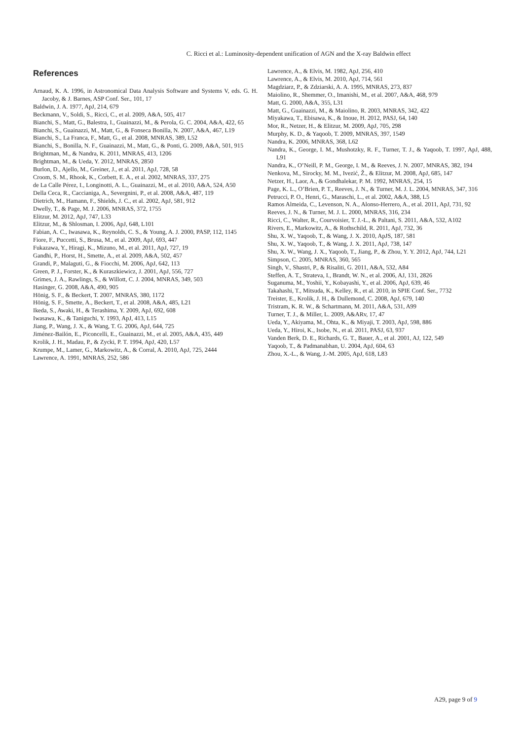C. Ricci et al.: Luminosity-dependent unification of AGN and the X-ray Baldwin effect
References
Arnaud, K. A. 1996, in Astronomical Data Analysis Software and Systems V, eds. G. H. Jacoby, & J. Barnes, ASP Conf. Ser., 101, 17
Baldwin, J. A. 1977, ApJ, 214, 679
Beckmann, V., Soldi, S., Ricci, C., et al. 2009, A&A, 505, 417
Bianchi, S., Matt, G., Balestra, I., Guainazzi, M., & Perola, G. C. 2004, A&A, 422, 65
Bianchi, S., Guainazzi, M., Matt, G., & Fonseca Bonilla, N. 2007, A&A, 467, L19
Bianchi, S., La Franca, F., Matt, G., et al. 2008, MNRAS, 389, L52
Bianchi, S., Bonilla, N. F., Guainazzi, M., Matt, G., & Ponti, G. 2009, A&A, 501, 915
Brightman, M., & Nandra, K. 2011, MNRAS, 413, 1206
Brightman, M., & Ueda, Y. 2012, MNRAS, 2850
Burlon, D., Ajello, M., Greiner, J., et al. 2011, ApJ, 728, 58
Croom, S. M., Rhook, K., Corbett, E. A., et al. 2002, MNRAS, 337, 275
de La Calle Pérez, I., Longinotti, A. L., Guainazzi, M., et al. 2010, A&A, 524, A50
Della Ceca, R., Caccianiga, A., Severgnini, P., et al. 2008, A&A, 487, 119
Dietrich, M., Hamann, F., Shields, J. C., et al. 2002, ApJ, 581, 912
Dwelly, T., & Page, M. J. 2006, MNRAS, 372, 1755
Elitzur, M. 2012, ApJ, 747, L33
Elitzur, M., & Shlosman, I. 2006, ApJ, 648, L101
Fabian, A. C., Iwasawa, K., Reynolds, C. S., & Young, A. J. 2000, PASP, 112, 1145
Fiore, F., Puccetti, S., Brusa, M., et al. 2009, ApJ, 693, 447
Fukazawa, Y., Hiragi, K., Mizuno, M., et al. 2011, ApJ, 727, 19
Gandhi, P., Horst, H., Smette, A., et al. 2009, A&A, 502, 457
Grandi, P., Malaguti, G., & Fiocchi, M. 2006, ApJ, 642, 113
Green, P. J., Forster, K., & Kuraszkiewicz, J. 2001, ApJ, 556, 727
Grimes, J. A., Rawlings, S., & Willott, C. J. 2004, MNRAS, 349, 503
Hasinger, G. 2008, A&A, 490, 905
Hönig, S. F., & Beckert, T. 2007, MNRAS, 380, 1172
Hönig, S. F., Smette, A., Beckert, T., et al. 2008, A&A, 485, L21
Ikeda, S., Awaki, H., & Terashima, Y. 2009, ApJ, 692, 608
Iwasawa, K., & Taniguchi, Y. 1993, ApJ, 413, L15
Jiang, P., Wang, J. X., & Wang, T. G. 2006, ApJ, 644, 725
Jiménez-Bailón, E., Piconcelli, E., Guainazzi, M., et al. 2005, A&A, 435, 449
Krolik, J. H., Madau, P., & Zycki, P. T. 1994, ApJ, 420, L57
Krumpe, M., Lamer, G., Markowitz, A., & Corral, A. 2010, ApJ, 725, 2444
Lawrence, A. 1991, MNRAS, 252, 586
Lawrence, A., & Elvis, M. 1982, ApJ, 256, 410
Lawrence, A., & Elvis, M. 2010, ApJ, 714, 561
Magdziarz, P., & Zdziarski, A. A. 1995, MNRAS, 273, 837
Maiolino, R., Shemmer, O., Imanishi, M., et al. 2007, A&A, 468, 979
Matt, G. 2000, A&A, 355, L31
Matt, G., Guainazzi, M., & Maiolino, R. 2003, MNRAS, 342, 422
Miyakawa, T., Ebisawa, K., & Inoue, H. 2012, PASJ, 64, 140
Mor, R., Netzer, H., & Elitzur, M. 2009, ApJ, 705, 298
Murphy, K. D., & Yaqoob, T. 2009, MNRAS, 397, 1549
Nandra, K. 2006, MNRAS, 368, L62
Nandra, K., George, I. M., Mushotzky, R. F., Turner, T. J., & Yaqoob, T. 1997, ApJ, 488, L91
Nandra, K., O’Neill, P. M., George, I. M., & Reeves, J. N. 2007, MNRAS, 382, 194
Nenkova, M., Sirocky, M. M., Ivezić, Ž., & Elitzur, M. 2008, ApJ, 685, 147
Netzer, H., Laor, A., & Gondhalekar, P. M. 1992, MNRAS, 254, 15
Page, K. L., O’Brien, P. T., Reeves, J. N., & Turner, M. J. L. 2004, MNRAS, 347, 316
Petrucci, P. O., Henri, G., Maraschi, L., et al. 2002, A&A, 388, L5
Ramos Almeida, C., Levenson, N. A., Alonso-Herrero, A., et al. 2011, ApJ, 731, 92
Reeves, J. N., & Turner, M. J. L. 2000, MNRAS, 316, 234
Ricci, C., Walter, R., Courvoisier, T. J.-L., & Paltani, S. 2011, A&A, 532, A102
Rivers, E., Markowitz, A., & Rothschild, R. 2011, ApJ, 732, 36
Shu, X. W., Yaqoob, T., & Wang, J. X. 2010, ApJS, 187, 581
Shu, X. W., Yaqoob, T., & Wang, J. X. 2011, ApJ, 738, 147
Shu, X. W., Wang, J. X., Yaqoob, T., Jiang, P., & Zhou, Y. Y. 2012, ApJ, 744, L21
Simpson, C. 2005, MNRAS, 360, 565
Singh, V., Shastri, P., & Risaliti, G. 2011, A&A, 532, A84
Steffen, A. T., Strateva, I., Brandt, W. N., et al. 2006, AJ, 131, 2826
Suganuma, M., Yoshii, Y., Kobayashi, Y., et al. 2006, ApJ, 639, 46
Takahashi, T., Mitsuda, K., Kelley, R., et al. 2010, in SPIE Conf. Ser., 7732
Treister, E., Krolik, J. H., & Dullemond, C. 2008, ApJ, 679, 140
Tristram, K. R. W., & Schartmann, M. 2011, A&A, 531, A99
Turner, T. J., & Miller, L. 2009, A&ARv, 17, 47
Ueda, Y., Akiyama, M., Ohta, K., & Miyaji, T. 2003, ApJ, 598, 886
Ueda, Y., Hiroi, K., Isobe, N., et al. 2011, PASJ, 63, 937
Vanden Berk, D. E., Richards, G. T., Bauer, A., et al. 2001, AJ, 122, 549
Yaqoob, T., & Padmanabhan, U. 2004, ApJ, 604, 63
Zhou, X.-L., & Wang, J.-M. 2005, ApJ, 618, L83
A29, page 9 of 9